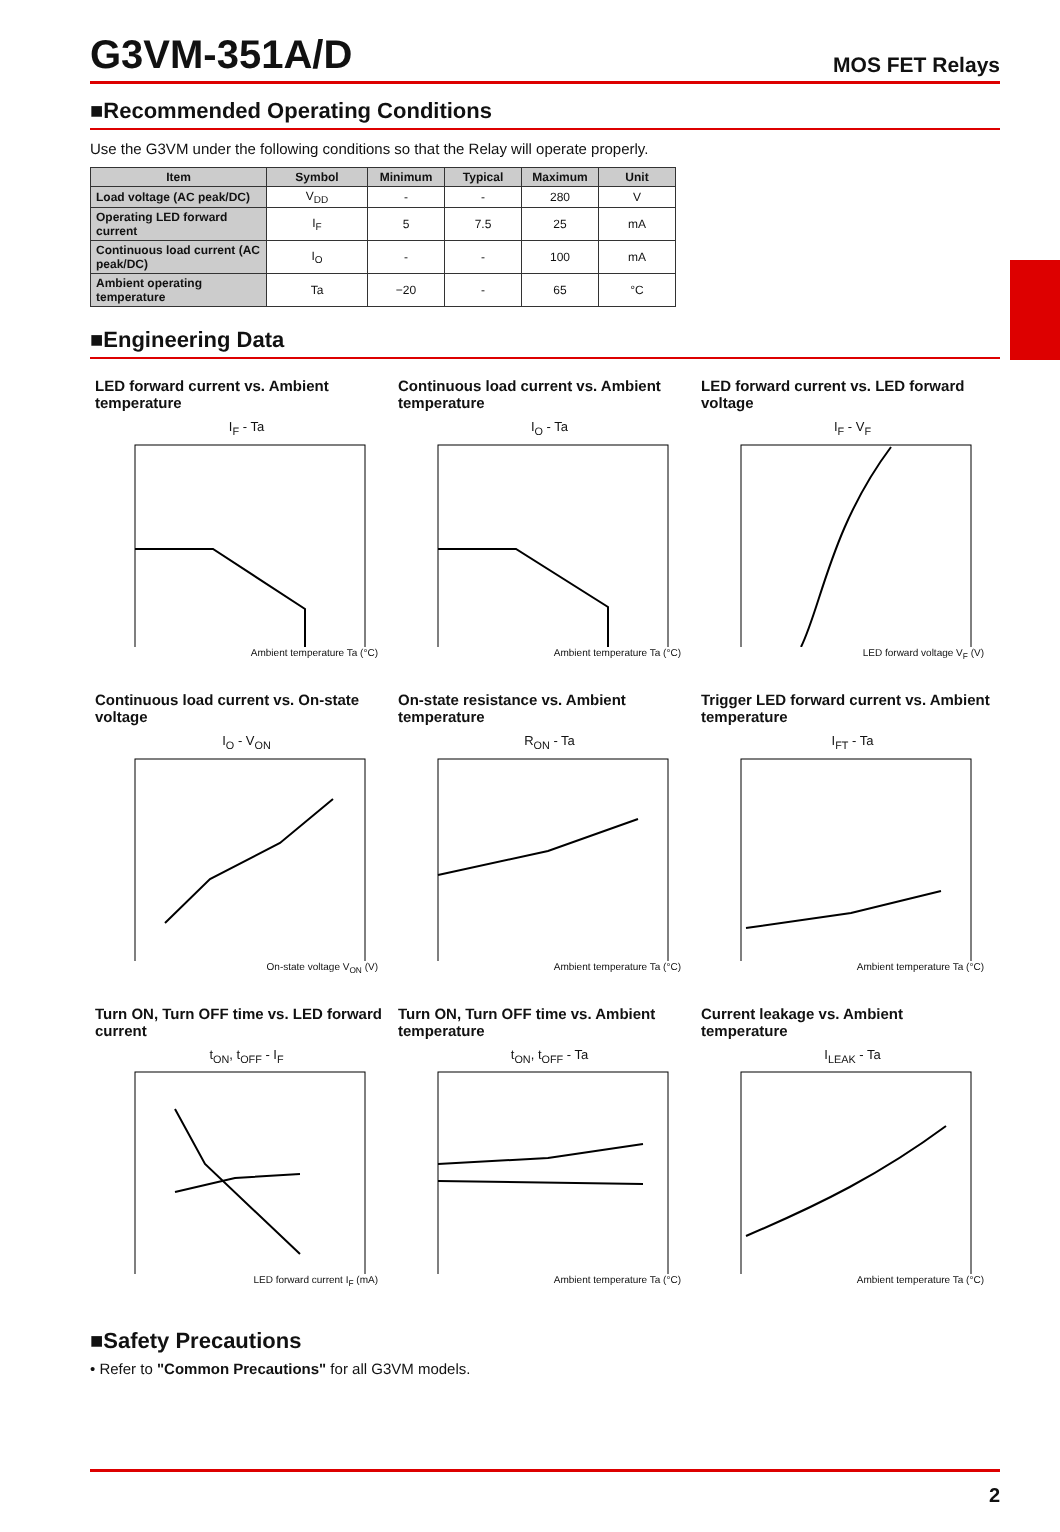G3VM-351A/D
MOS FET Relays
■Recommended Operating Conditions
Use the G3VM under the following conditions so that the Relay will operate properly.
| Item | Symbol | Minimum | Typical | Maximum | Unit |
| --- | --- | --- | --- | --- | --- |
| Load voltage (AC peak/DC) | V<sub>DD</sub> | - | - | 280 | V |
| Operating LED forward current | I<sub>F</sub> | 5 | 7.5 | 25 | mA |
| Continuous load current (AC peak/DC) | I<sub>O</sub> | - | - | 100 | mA |
| Ambient operating temperature | Ta | −20 | - | 65 | °C |
■Engineering Data
LED forward current vs. Ambient temperature
I<sub>F</sub> - Ta
Ambient temperature Ta (°C)
Continuous load current vs. Ambient temperature
I<sub>O</sub> - Ta
Ambient temperature Ta (°C)
LED forward current vs. LED forward voltage
I<sub>F</sub> - V<sub>F</sub>
LED forward voltage V<sub>F</sub> (V)
Continuous load current vs. On-state voltage
I<sub>O</sub> - V<sub>ON</sub>
On-state voltage V<sub>ON</sub> (V)
On-state resistance vs. Ambient temperature
R<sub>ON</sub> - Ta
Ambient temperature Ta (°C)
Trigger LED forward current vs. Ambient temperature
I<sub>FT</sub> - Ta
Ambient temperature Ta (°C)
Turn ON, Turn OFF time vs. LED forward current
t<sub>ON</sub>, t<sub>OFF</sub> - I<sub>F</sub>
LED forward current I<sub>F</sub> (mA)
Turn ON, Turn OFF time vs. Ambient temperature
t<sub>ON</sub>, t<sub>OFF</sub> - Ta
Ambient temperature Ta (°C)
Current leakage vs. Ambient temperature
I<sub>LEAK</sub> - Ta
Ambient temperature Ta (°C)
■Safety Precautions
• Refer to "Common Precautions" for all G3VM models.
2